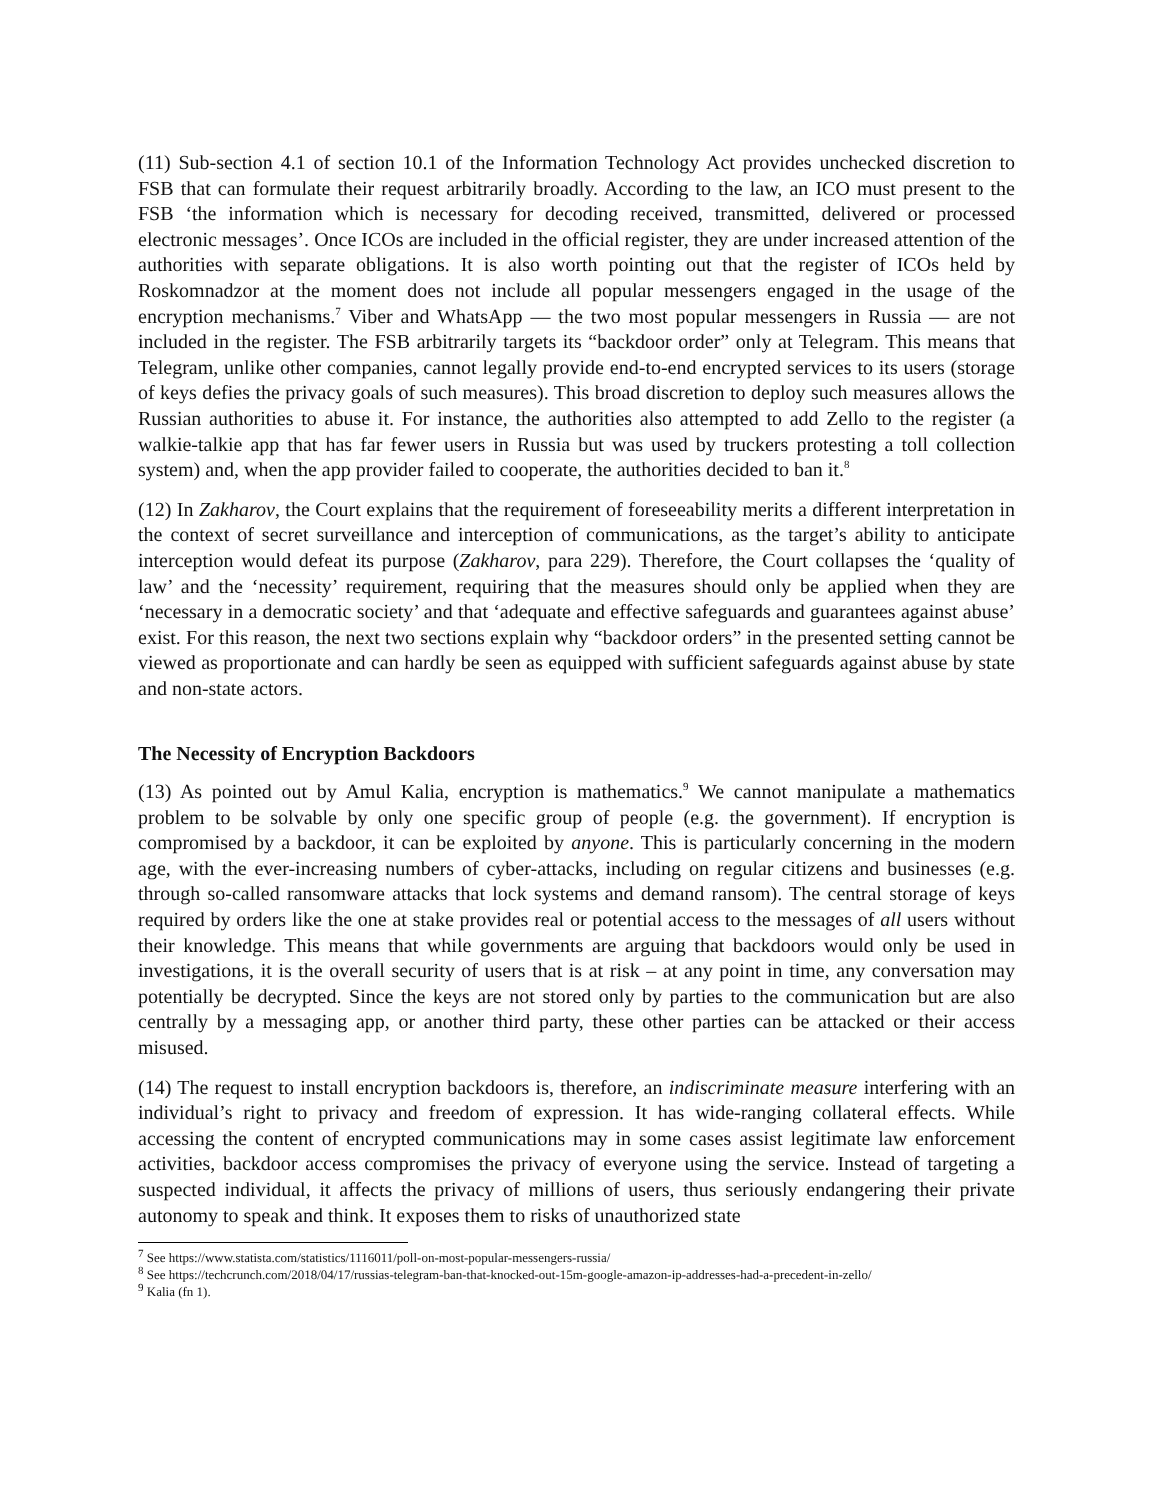(11) Sub-section 4.1 of section 10.1 of the Information Technology Act provides unchecked discretion to FSB that can formulate their request arbitrarily broadly. According to the law, an ICO must present to the FSB ‘the information which is necessary for decoding received, transmitted, delivered or processed electronic messages’. Once ICOs are included in the official register, they are under increased attention of the authorities with separate obligations. It is also worth pointing out that the register of ICOs held by Roskomnadzor at the moment does not include all popular messengers engaged in the usage of the encryption mechanisms.<sup>7</sup> Viber and WhatsApp — the two most popular messengers in Russia — are not included in the register. The FSB arbitrarily targets its “backdoor order” only at Telegram. This means that Telegram, unlike other companies, cannot legally provide end-to-end encrypted services to its users (storage of keys defies the privacy goals of such measures). This broad discretion to deploy such measures allows the Russian authorities to abuse it. For instance, the authorities also attempted to add Zello to the register (a walkie-talkie app that has far fewer users in Russia but was used by truckers protesting a toll collection system) and, when the app provider failed to cooperate, the authorities decided to ban it.<sup>8</sup>
(12) In Zakharov, the Court explains that the requirement of foreseeability merits a different interpretation in the context of secret surveillance and interception of communications, as the target’s ability to anticipate interception would defeat its purpose (Zakharov, para 229). Therefore, the Court collapses the ‘quality of law’ and the ‘necessity’ requirement, requiring that the measures should only be applied when they are ‘necessary in a democratic society’ and that ‘adequate and effective safeguards and guarantees against abuse’ exist. For this reason, the next two sections explain why “backdoor orders” in the presented setting cannot be viewed as proportionate and can hardly be seen as equipped with sufficient safeguards against abuse by state and non-state actors.
The Necessity of Encryption Backdoors
(13) As pointed out by Amul Kalia, encryption is mathematics.<sup>9</sup> We cannot manipulate a mathematics problem to be solvable by only one specific group of people (e.g. the government). If encryption is compromised by a backdoor, it can be exploited by anyone. This is particularly concerning in the modern age, with the ever-increasing numbers of cyber-attacks, including on regular citizens and businesses (e.g. through so-called ransomware attacks that lock systems and demand ransom). The central storage of keys required by orders like the one at stake provides real or potential access to the messages of all users without their knowledge. This means that while governments are arguing that backdoors would only be used in investigations, it is the overall security of users that is at risk – at any point in time, any conversation may potentially be decrypted. Since the keys are not stored only by parties to the communication but are also centrally by a messaging app, or another third party, these other parties can be attacked or their access misused.
(14) The request to install encryption backdoors is, therefore, an indiscriminate measure interfering with an individual’s right to privacy and freedom of expression. It has wide-ranging collateral effects. While accessing the content of encrypted communications may in some cases assist legitimate law enforcement activities, backdoor access compromises the privacy of everyone using the service. Instead of targeting a suspected individual, it affects the privacy of millions of users, thus seriously endangering their private autonomy to speak and think. It exposes them to risks of unauthorized state
<sup>7</sup> See https://www.statista.com/statistics/1116011/poll-on-most-popular-messengers-russia/
<sup>8</sup> See https://techcrunch.com/2018/04/17/russias-telegram-ban-that-knocked-out-15m-google-amazon-ip-addresses-had-a-precedent-in-zello/
<sup>9</sup> Kalia (fn 1).